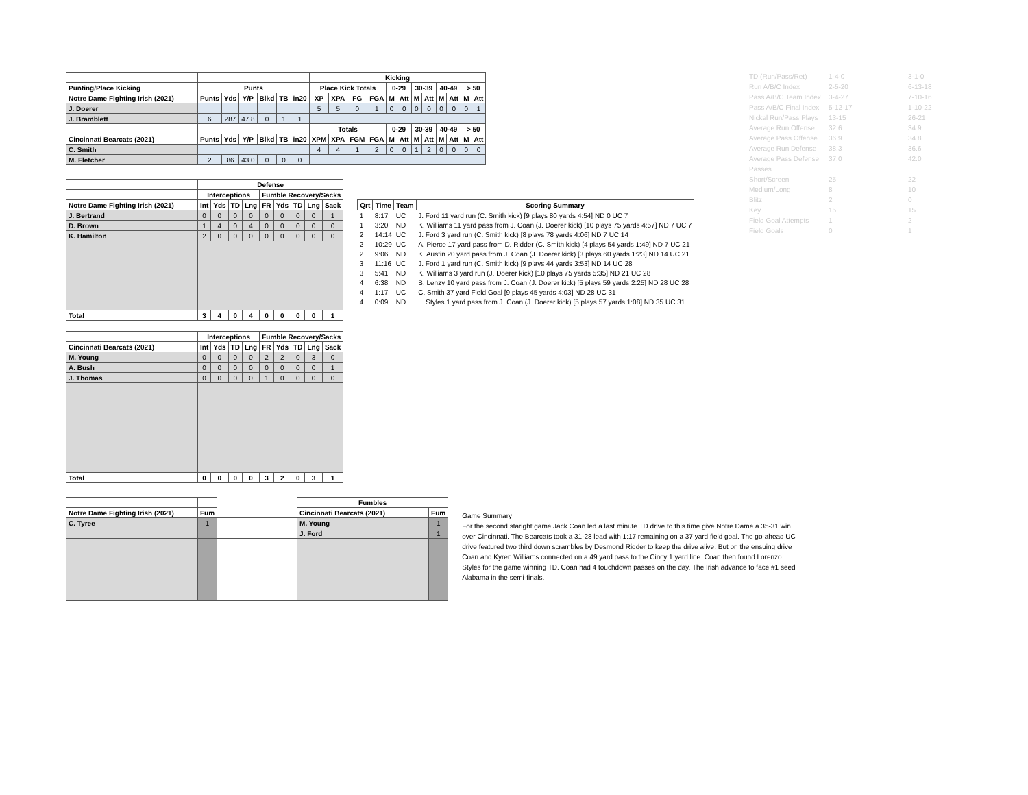| TD (Run/Pass/Ret) | 1-4-0 | 3-1-0 |
| Run A/B/C Index | 2-5-20 | 6-13-18 |
| Pass A/B/C Team Index | 3-4-27 | 7-10-16 |
| Pass A/B/C Final Index | 5-12-17 | 1-10-22 |
| Nickel Run/Pass Plays | 13-15 | 26-21 |
| Average Run Offense | 32.6 | 34.9 |
| Average Pass Offense | 36.9 | 34.8 |
| Average Run Defense | 38.3 | 36.6 |
| Average Pass Defense | 37.0 | 42.0 |
| Passes | | |
| Short/Screen | 25 | 22 |
| Medium/Long | 8 | 10 |
| Blitz | 2 | 0 |
| Key | 15 | 15 |
| Field Goal Attempts | 1 | 2 |
| Field Goals | 0 | 1 |
| | | | | | | | Kicking | | | | | | | | | | | |
| --- | --- | --- | --- | --- | --- | --- | --- | --- | --- | --- | --- | --- | --- | --- | --- | --- | --- | --- |
| Punting/Place Kicking | Punts | | | | | | Place Kick Totals | | | | 0-29 | | 30-39 | | 40-49 | | > 50 | |
| Notre Dame Fighting Irish (2021) | Punts | Yds | Y/P | Blkd | TB | in20 | XP | XPA | FG | FGA | M | Att | M | Att | M | Att | M | Att |
| J. Doerer | | | | | | | 5 | 5 | 0 | 1 | 0 | 0 | 0 | 0 | 0 | 0 | 0 | 1 |
| J. Bramblett | 6 | 287 | 47.8 | 0 | 1 | 1 | | | | | | | | | | | | |
| | | | | | | | Totals | | | | 0-29 | | 30-39 | | 40-49 | | > 50 | |
| Cincinnati Bearcats (2021) | Punts | Yds | Y/P | Blkd | TB | in20 | XPM | XPA | FGM | FGA | M | Att | M | Att | M | Att | M | Att |
| C. Smith | | | | | | | 4 | 4 | 1 | 2 | 0 | 0 | 1 | 2 | 0 | 0 | 0 | 0 |
| M. Fletcher | 2 | 86 | 43.0 | 0 | 0 | 0 | | | | | | | | | | | | |
| | Defense | | | | | | | | |
| --- | --- | --- | --- | --- | --- | --- | --- | --- | --- |
| | Interceptions | | | | Fumble Recovery/Sacks | | | | |
| Notre Dame Fighting Irish (2021) | Int | Yds | TD | Lng | FR | Yds | TD | Lng | Sack |
| J. Bertrand | 0 | 0 | 0 | 0 | 0 | 0 | 0 | 0 | 1 |
| D. Brown | 1 | 4 | 0 | 4 | 0 | 0 | 0 | 0 | 0 |
| K. Hamilton | 2 | 0 | 0 | 0 | 0 | 0 | 0 | 0 | 0 |
| Total | 3 | 4 | 0 | 4 | 0 | 0 | 0 | 0 | 1 |
| Qrt | Time | Team | Scoring Summary |
| --- | --- | --- | --- |
| 1 | 8:17 | UC | J. Ford 11 yard run (C. Smith kick) [9 plays 80 yards 4:54] ND 0 UC 7 |
| 1 | 3:20 | ND | K. Williams 11 yard pass from J. Coan (J. Doerer kick) [10 plays 75 yards 4:57] ND 7 UC 7 |
| 2 | 14:14 | UC | J. Ford 3 yard run (C. Smith kick) [8 plays 78 yards 4:06] ND 7 UC 14 |
| 2 | 10:29 | UC | A. Pierce 17 yard pass from D. Ridder (C. Smith kick) [4 plays 54 yards 1:49] ND 7 UC 21 |
| 2 | 9:06 | ND | K. Austin 20 yard pass from J. Coan (J. Doerer kick) [3 plays 60 yards 1:23] ND 14 UC 21 |
| 3 | 11:16 | UC | J. Ford 1 yard run (C. Smith kick) [9 plays 44 yards 3:53] ND 14 UC 28 |
| 3 | 5:41 | ND | K. Williams 3 yard run (J. Doerer kick) [10 plays 75 yards 5:35] ND 21 UC 28 |
| 4 | 6:38 | ND | B. Lenzy 10 yard pass from J. Coan (J. Doerer kick) [5 plays 59 yards 2:25] ND 28 UC 28 |
| 4 | 1:17 | UC | C. Smith 37 yard Field Goal [9 plays 45 yards 4:03] ND 28 UC 31 |
| 4 | 0:09 | ND | L. Styles 1 yard pass from J. Coan (J. Doerer kick) [5 plays 57 yards 1:08] ND 35 UC 31 |
| | Interceptions | | | | Fumble Recovery/Sacks | | | | |
| --- | --- | --- | --- | --- | --- | --- | --- | --- | --- |
| Cincinnati Bearcats (2021) | Int | Yds | TD | Lng | FR | Yds | TD | Lng | Sack |
| M. Young | 0 | 0 | 0 | 0 | 2 | 2 | 0 | 3 | 0 |
| A. Bush | 0 | 0 | 0 | 0 | 0 | 0 | 0 | 0 | 1 |
| J. Thomas | 0 | 0 | 0 | 0 | 1 | 0 | 0 | 0 | 0 |
| Total | 0 | 0 | 0 | 0 | 3 | 2 | 0 | 3 | 1 |
| | | | Fumbles | |
| --- | --- | --- | --- | --- |
| Notre Dame Fighting Irish (2021) | Fum | | Cincinnati Bearcats (2021) | Fum |
| C. Tyree | 1 | | M. Young | 1 |
| | | | J. Ford | 1 |
Game Summary
For the second staright game Jack Coan led a last minute TD drive to this time give Notre Dame a 35-31 win over Cincinnati. The Bearcats took a 31-28 lead with 1:17 remaining on a 37 yard field goal. The go-ahead UC drive featured two third down scrambles by Desmond Ridder to keep the drive alive. But on the ensuing drive Coan and Kyren Williams connected on a 49 yard pass to the Cincy 1 yard line. Coan then found Lorenzo Styles for the game winning TD. Coan had 4 touchdown passes on the day. The Irish advance to face #1 seed Alabama in the semi-finals.